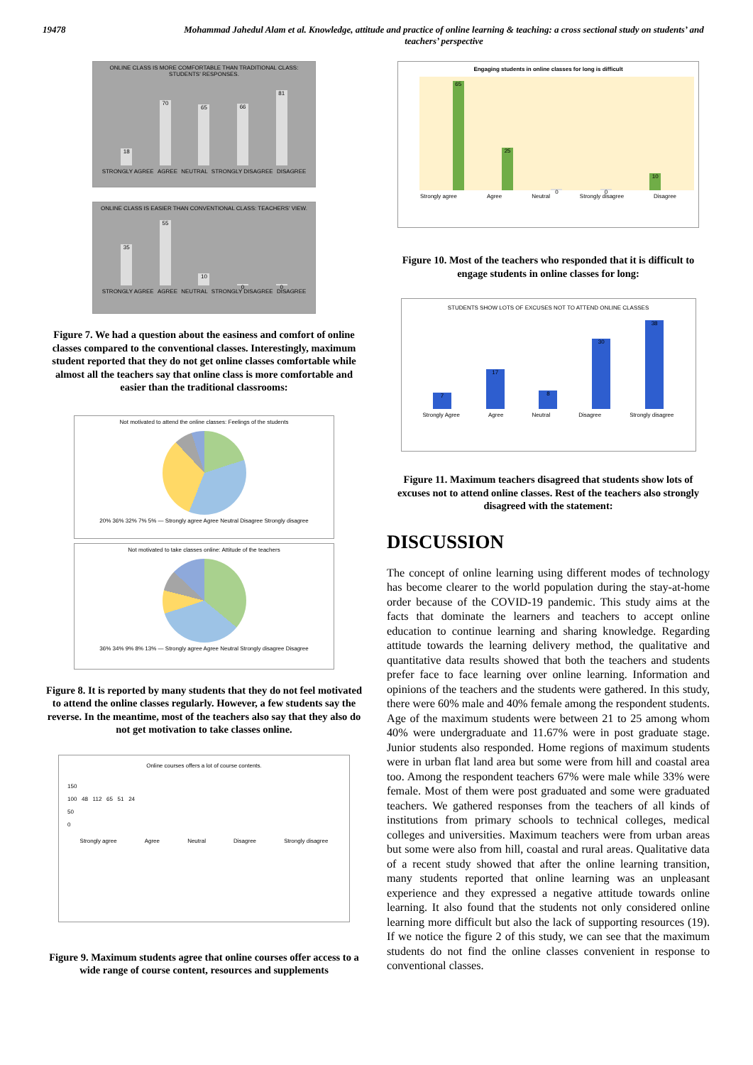19478 Mohammad Jahedul Alam et al. Knowledge, attitude and practice of online learning & teaching: a cross sectional study on students’ and teachers’ perspective
ONLINE CLASS IS MORE COMFORTABLE THAN TRADITIONAL CLASS: STUDENTS' RESPONSES.
18
70
65
66
81
STRONGLY AGREE AGREE NEUTRAL STRONGLY DISAGREE DISAGREE
ONLINE CLASS IS EASIER THAN CONVENTIONAL CLASS: TEACHERS' VIEW.
35
55
10
0
0
STRONGLY AGREE AGREE NEUTRAL STRONGLY DISAGREE DISAGREE
Figure 7. We had a question about the easiness and comfort of online classes compared to the conventional classes. Interestingly, maximum student reported that they do not get online classes comfortable while almost all the teachers say that online class is more comfortable and easier than the traditional classrooms:
Not motivated to attend the online classes: Feelings of the students
20% 36% 32% 7% 5% — Strongly agree Agree Neutral Disagree Strongly disagree
Not motivated to take classes online: Attitude of the teachers
36% 34% 9% 8% 13% — Strongly agree Agree Neutral Strongly disagree Disagree
Figure 8. It is reported by many students that they do not feel motivated to attend the online classes regularly. However, a few students say the reverse. In the meantime, most of the teachers also say that they also do not get motivation to take classes online.
Online courses offers a lot of course contents.
150
100 48 112 65 51 24
50
0
Strongly agree Agree Neutral Disagree Strongly disagree
Figure 9. Maximum students agree that online courses offer access to a wide range of course content, resources and supplements
Engaging students in online classes for long is difficult
65
25
0
0
10
Strongly agree Agree Neutral Strongly disagree Disagree
Figure 10. Most of the teachers who responded that it is difficult to engage students in online classes for long:
STUDENTS SHOW LOTS OF EXCUSES NOT TO ATTEND ONLINE CLASSES
7
17
8
30
38
Strongly Agree Agree Neutral Disagree Strongly disagree
Figure 11. Maximum teachers disagreed that students show lots of excuses not to attend online classes. Rest of the teachers also strongly disagreed with the statement:
DISCUSSION
The concept of online learning using different modes of technology has become clearer to the world population during the stay-at-home order because of the COVID-19 pandemic. This study aims at the facts that dominate the learners and teachers to accept online education to continue learning and sharing knowledge. Regarding attitude towards the learning delivery method, the qualitative and quantitative data results showed that both the teachers and students prefer face to face learning over online learning. Information and opinions of the teachers and the students were gathered. In this study, there were 60% male and 40% female among the respondent students. Age of the maximum students were between 21 to 25 among whom 40% were undergraduate and 11.67% were in post graduate stage. Junior students also responded. Home regions of maximum students were in urban flat land area but some were from hill and coastal area too. Among the respondent teachers 67% were male while 33% were female. Most of them were post graduated and some were graduated teachers. We gathered responses from the teachers of all kinds of institutions from primary schools to technical colleges, medical colleges and universities. Maximum teachers were from urban areas but some were also from hill, coastal and rural areas. Qualitative data of a recent study showed that after the online learning transition, many students reported that online learning was an unpleasant experience and they expressed a negative attitude towards online learning. It also found that the students not only considered online learning more difficult but also the lack of supporting resources (19). If we notice the figure 2 of this study, we can see that the maximum students do not find the online classes convenient in response to conventional classes.